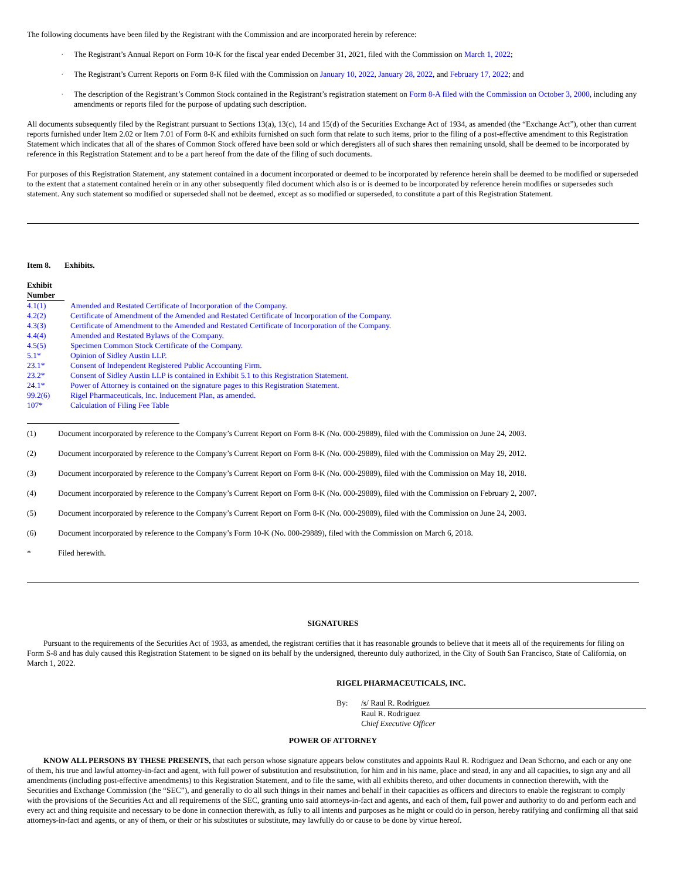The following documents have been filed by the Registrant with the Commission and are incorporated herein by reference:
· The Registrant’s Annual Report on Form 10-K for the fiscal year ended December 31, 2021, filed with the Commission on March 1, 2022;
· The Registrant’s Current Reports on Form 8-K filed with the Commission on January 10, 2022, January 28, 2022, and February 17, 2022; and
· The description of the Registrant’s Common Stock contained in the Registrant’s registration statement on Form 8-A filed with the Commission on October 3, 2000, including any amendments or reports filed for the purpose of updating such description.
All documents subsequently filed by the Registrant pursuant to Sections 13(a), 13(c), 14 and 15(d) of the Securities Exchange Act of 1934, as amended (the “Exchange Act”), other than current reports furnished under Item 2.02 or Item 7.01 of Form 8-K and exhibits furnished on such form that relate to such items, prior to the filing of a post-effective amendment to this Registration Statement which indicates that all of the shares of Common Stock offered have been sold or which deregisters all of such shares then remaining unsold, shall be deemed to be incorporated by reference in this Registration Statement and to be a part hereof from the date of the filing of such documents.
For purposes of this Registration Statement, any statement contained in a document incorporated or deemed to be incorporated by reference herein shall be deemed to be modified or superseded to the extent that a statement contained herein or in any other subsequently filed document which also is or is deemed to be incorporated by reference herein modifies or supersedes such statement. Any such statement so modified or superseded shall not be deemed, except as so modified or superseded, to constitute a part of this Registration Statement.
Item 8. Exhibits.
| Exhibit Number | |
| 4.1(1) | Amended and Restated Certificate of Incorporation of the Company. |
| 4.2(2) | Certificate of Amendment of the Amended and Restated Certificate of Incorporation of the Company. |
| 4.3(3) | Certificate of Amendment to the Amended and Restated Certificate of Incorporation of the Company. |
| 4.4(4) | Amended and Restated Bylaws of the Company. |
| 4.5(5) | Specimen Common Stock Certificate of the Company. |
| 5.1* | Opinion of Sidley Austin LLP. |
| 23.1* | Consent of Independent Registered Public Accounting Firm. |
| 23.2* | Consent of Sidley Austin LLP is contained in Exhibit 5.1 to this Registration Statement. |
| 24.1* | Power of Attorney is contained on the signature pages to this Registration Statement. |
| 99.2(6) | Rigel Pharmaceuticals, Inc. Inducement Plan, as amended. |
| 107* | Calculation of Filing Fee Table |
| (1) | Document incorporated by reference to the Company’s Current Report on Form 8-K (No. 000-29889), filed with the Commission on June 24, 2003. |
| (2) | Document incorporated by reference to the Company’s Current Report on Form 8-K (No. 000-29889), filed with the Commission on May 29, 2012. |
| (3) | Document incorporated by reference to the Company’s Current Report on Form 8-K (No. 000-29889), filed with the Commission on May 18, 2018. |
| (4) | Document incorporated by reference to the Company’s Current Report on Form 8-K (No. 000-29889), filed with the Commission on February 2, 2007. |
| (5) | Document incorporated by reference to the Company’s Current Report on Form 8-K (No. 000-29889), filed with the Commission on June 24, 2003. |
| (6) | Document incorporated by reference to the Company’s Form 10-K (No. 000-29889), filed with the Commission on March 6, 2018. |
| * | Filed herewith. |
SIGNATURES
Pursuant to the requirements of the Securities Act of 1933, as amended, the registrant certifies that it has reasonable grounds to believe that it meets all of the requirements for filing on Form S-8 and has duly caused this Registration Statement to be signed on its behalf by the undersigned, thereunto duly authorized, in the City of South San Francisco, State of California, on March 1, 2022.
RIGEL PHARMACEUTICALS, INC.
| By: | /s/ Raul R. Rodriguez |
| | Raul R. Rodriguez Chief Executive Officer |
POWER OF ATTORNEY
KNOW ALL PERSONS BY THESE PRESENTS, that each person whose signature appears below constitutes and appoints Raul R. Rodriguez and Dean Schorno, and each or any one of them, his true and lawful attorney-in-fact and agent, with full power of substitution and resubstitution, for him and in his name, place and stead, in any and all capacities, to sign any and all amendments (including post-effective amendments) to this Registration Statement, and to file the same, with all exhibits thereto, and other documents in connection therewith, with the Securities and Exchange Commission (the “SEC”), and generally to do all such things in their names and behalf in their capacities as officers and directors to enable the registrant to comply with the provisions of the Securities Act and all requirements of the SEC, granting unto said attorneys-in-fact and agents, and each of them, full power and authority to do and perform each and every act and thing requisite and necessary to be done in connection therewith, as fully to all intents and purposes as he might or could do in person, hereby ratifying and confirming all that said attorneys-in-fact and agents, or any of them, or their or his substitutes or substitute, may lawfully do or cause to be done by virtue hereof.